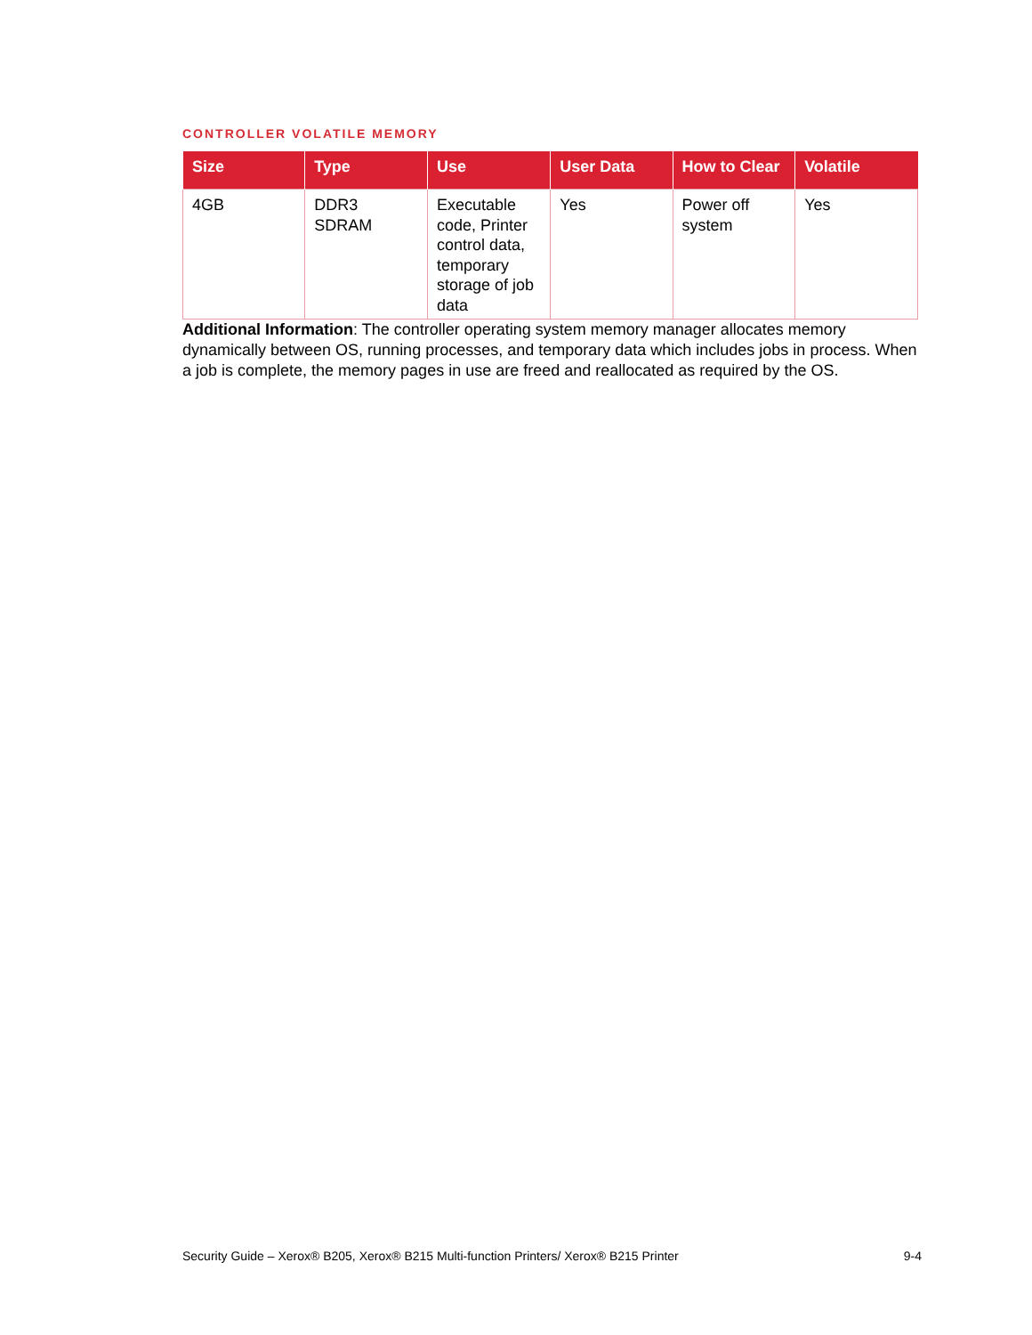CONTROLLER VOLATILE MEMORY
| Size | Type | Use | User Data | How to Clear | Volatile |
| --- | --- | --- | --- | --- | --- |
| 4GB | DDR3 SDRAM | Executable code, Printer control data, temporary storage of job data | Yes | Power off system | Yes |
Additional Information: The controller operating system memory manager allocates memory dynamically between OS, running processes, and temporary data which includes jobs in process. When a job is complete, the memory pages in use are freed and reallocated as required by the OS.
Security Guide – Xerox® B205, Xerox® B215 Multi-function Printers/ Xerox® B215 Printer 9-4